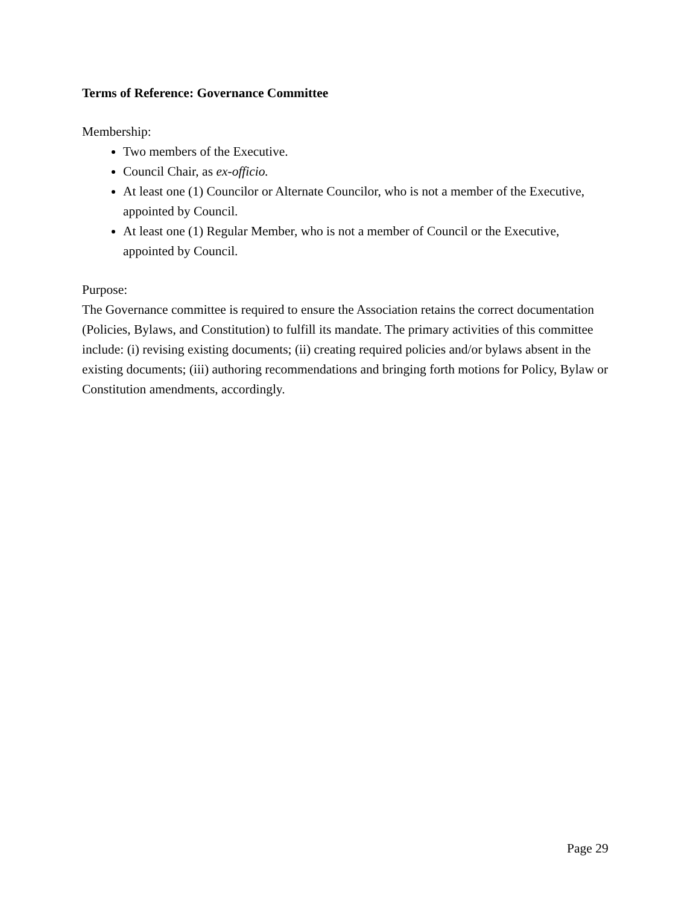Terms of Reference: Governance Committee
Membership:
Two members of the Executive.
Council Chair, as ex-officio.
At least one (1) Councilor or Alternate Councilor, who is not a member of the Executive, appointed by Council.
At least one (1) Regular Member, who is not a member of Council or the Executive, appointed by Council.
Purpose:
The Governance committee is required to ensure the Association retains the correct documentation (Policies, Bylaws, and Constitution) to fulfill its mandate. The primary activities of this committee include: (i) revising existing documents; (ii) creating required policies and/or bylaws absent in the existing documents; (iii) authoring recommendations and bringing forth motions for Policy, Bylaw or Constitution amendments, accordingly.
Page 29